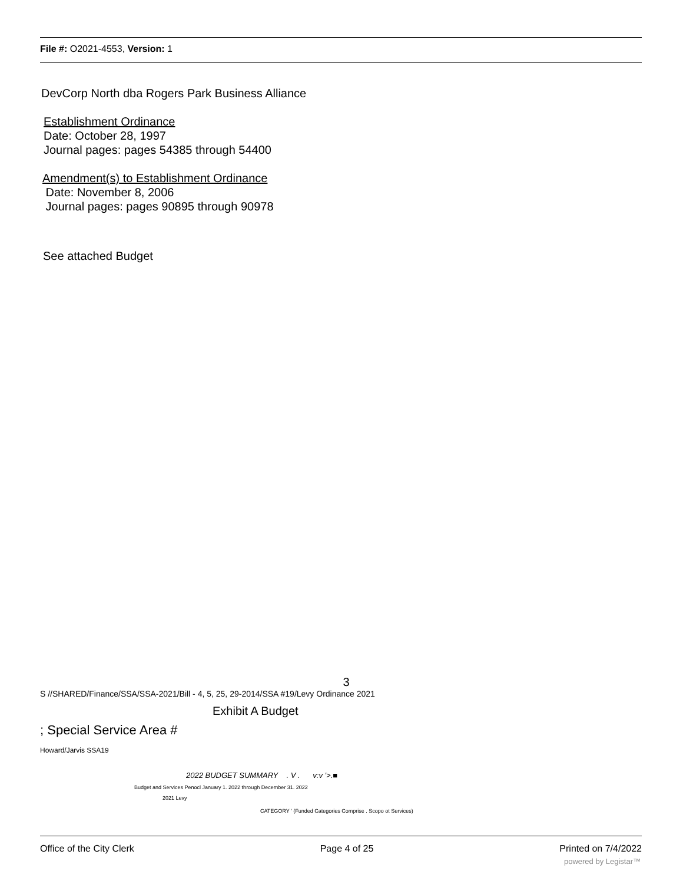File #: O2021-4553, Version: 1
DevCorp North dba Rogers Park Business Alliance
Establishment Ordinance
Date: October 28, 1997
Journal pages: pages 54385 through 54400
Amendment(s) to Establishment Ordinance
Date: November 8, 2006
Journal pages: pages 90895 through 90978
See attached Budget
3
S //SHARED/Finance/SSA/SSA-2021/Bill - 4, 5, 25, 29-2014/SSA #19/Levy Ordinance 2021
Exhibit A Budget
; Special Service Area #
Howard/Jarvis SSA19
2022 BUDGET SUMMARY . V . v:v '>.■
Budget and Services Penocl January 1. 2022 through December 31. 2022
2021 Levy
CATEGORY ' (Funded Categories Comprise . Scopo ot Services)
Office of the City Clerk Page 4 of 25 Printed on 7/4/2022
powered by Legistar™